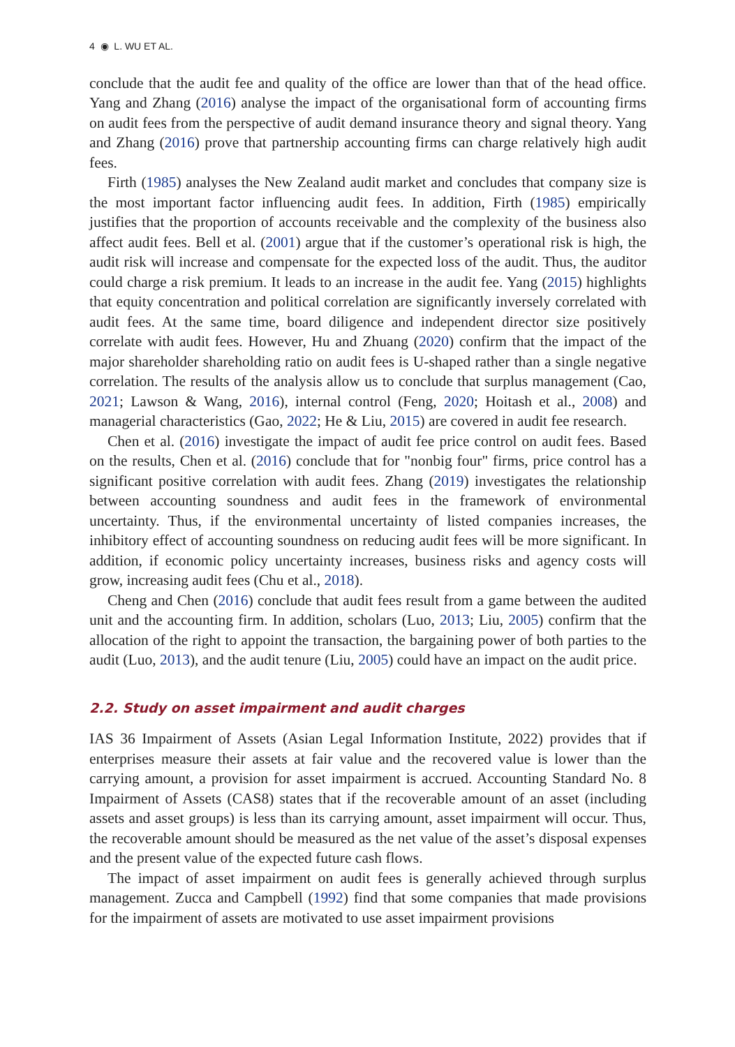4 ◉ L. WU ET AL.
conclude that the audit fee and quality of the office are lower than that of the head office. Yang and Zhang (2016) analyse the impact of the organisational form of accounting firms on audit fees from the perspective of audit demand insurance theory and signal theory. Yang and Zhang (2016) prove that partnership accounting firms can charge relatively high audit fees.
Firth (1985) analyses the New Zealand audit market and concludes that company size is the most important factor influencing audit fees. In addition, Firth (1985) empirically justifies that the proportion of accounts receivable and the complexity of the business also affect audit fees. Bell et al. (2001) argue that if the customer’s operational risk is high, the audit risk will increase and compensate for the expected loss of the audit. Thus, the auditor could charge a risk premium. It leads to an increase in the audit fee. Yang (2015) highlights that equity concentration and political correlation are significantly inversely correlated with audit fees. At the same time, board diligence and independent director size positively correlate with audit fees. However, Hu and Zhuang (2020) confirm that the impact of the major shareholder shareholding ratio on audit fees is U-shaped rather than a single negative correlation. The results of the analysis allow us to conclude that surplus management (Cao, 2021; Lawson & Wang, 2016), internal control (Feng, 2020; Hoitash et al., 2008) and managerial characteristics (Gao, 2022; He & Liu, 2015) are covered in audit fee research.
Chen et al. (2016) investigate the impact of audit fee price control on audit fees. Based on the results, Chen et al. (2016) conclude that for "nonbig four" firms, price control has a significant positive correlation with audit fees. Zhang (2019) investigates the relationship between accounting soundness and audit fees in the framework of environmental uncertainty. Thus, if the environmental uncertainty of listed companies increases, the inhibitory effect of accounting soundness on reducing audit fees will be more significant. In addition, if economic policy uncertainty increases, business risks and agency costs will grow, increasing audit fees (Chu et al., 2018).
Cheng and Chen (2016) conclude that audit fees result from a game between the audited unit and the accounting firm. In addition, scholars (Luo, 2013; Liu, 2005) confirm that the allocation of the right to appoint the transaction, the bargaining power of both parties to the audit (Luo, 2013), and the audit tenure (Liu, 2005) could have an impact on the audit price.
2.2. Study on asset impairment and audit charges
IAS 36 Impairment of Assets (Asian Legal Information Institute, 2022) provides that if enterprises measure their assets at fair value and the recovered value is lower than the carrying amount, a provision for asset impairment is accrued. Accounting Standard No. 8 Impairment of Assets (CAS8) states that if the recoverable amount of an asset (including assets and asset groups) is less than its carrying amount, asset impairment will occur. Thus, the recoverable amount should be measured as the net value of the asset’s disposal expenses and the present value of the expected future cash flows.
The impact of asset impairment on audit fees is generally achieved through surplus management. Zucca and Campbell (1992) find that some companies that made provisions for the impairment of assets are motivated to use asset impairment provisions